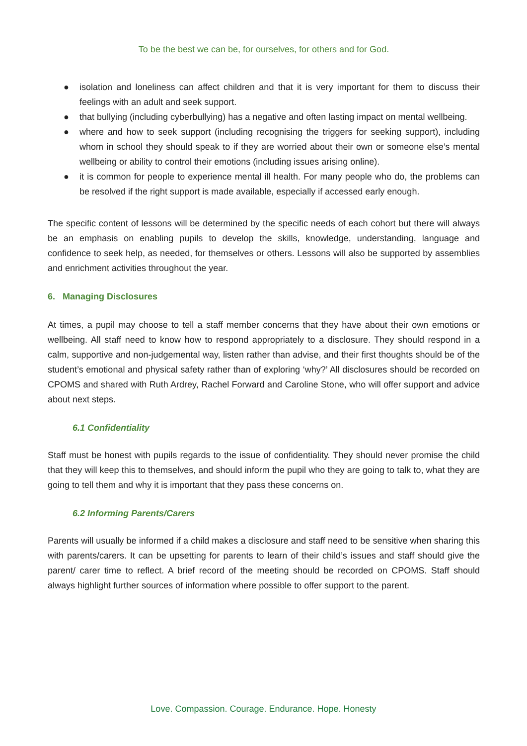To be the best we can be, for ourselves, for others and for God.
● isolation and loneliness can affect children and that it is very important for them to discuss their feelings with an adult and seek support.
● that bullying (including cyberbullying) has a negative and often lasting impact on mental wellbeing.
● where and how to seek support (including recognising the triggers for seeking support), including whom in school they should speak to if they are worried about their own or someone else’s mental wellbeing or ability to control their emotions (including issues arising online).
● it is common for people to experience mental ill health. For many people who do, the problems can be resolved if the right support is made available, especially if accessed early enough.
The specific content of lessons will be determined by the specific needs of each cohort but there will always be an emphasis on enabling pupils to develop the skills, knowledge, understanding, language and confidence to seek help, as needed, for themselves or others. Lessons will also be supported by assemblies and enrichment activities throughout the year.
6. Managing Disclosures
At times, a pupil may choose to tell a staff member concerns that they have about their own emotions or wellbeing. All staff need to know how to respond appropriately to a disclosure. They should respond in a calm, supportive and non-judgemental way, listen rather than advise, and their first thoughts should be of the student’s emotional and physical safety rather than of exploring ‘why?’ All disclosures should be recorded on CPOMS and shared with Ruth Ardrey, Rachel Forward and Caroline Stone, who will offer support and advice about next steps.
6.1 Confidentiality
Staff must be honest with pupils regards to the issue of confidentiality. They should never promise the child that they will keep this to themselves, and should inform the pupil who they are going to talk to, what they are going to tell them and why it is important that they pass these concerns on.
6.2 Informing Parents/Carers
Parents will usually be informed if a child makes a disclosure and staff need to be sensitive when sharing this with parents/carers. It can be upsetting for parents to learn of their child’s issues and staff should give the parent/ carer time to reflect. A brief record of the meeting should be recorded on CPOMS. Staff should always highlight further sources of information where possible to offer support to the parent.
Love. Compassion. Courage. Endurance. Hope. Honesty